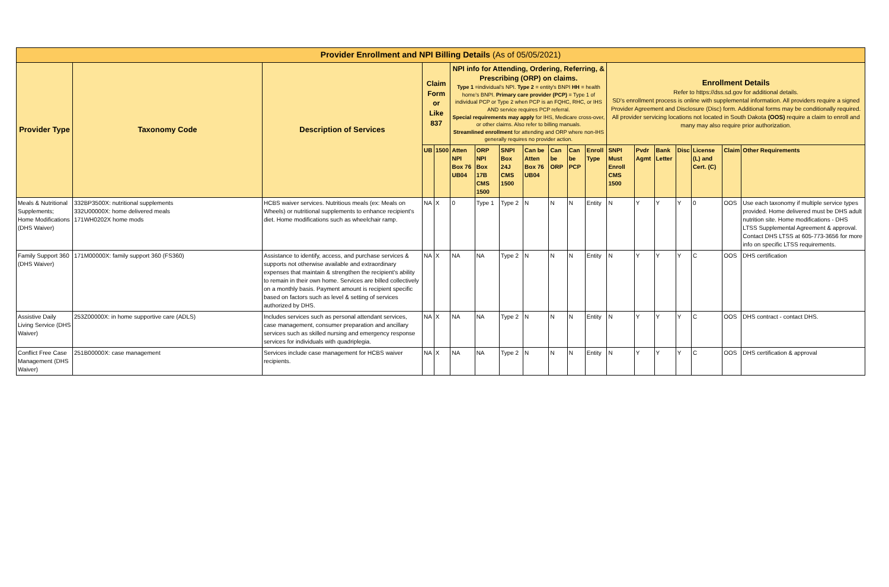| Provider Enrollment and NPI Billing Details (As of 05/05/2021) | | | | | | | | | | | | | | | | | | |
| Provider Type | Taxonomy Code | Description of Services | Claim Form or Like 837 | | NPI info for Attending, Ordering, Referring, & Prescribing (ORP) on claims. Type 1 =individual's NPI. Type 2 = entity's BNPI HH = health home's BNPI. Primary care provider (PCP) = Type 1 of individual PCP or Type 2 when PCP is an FQHC, RHC, or IHS AND service requires PCP referral. Special requirements may apply for IHS, Medicare cross-over, or other claims. Also refer to billing manuals. Streamlined enrollment for attending and ORP where non-IHS generally requires no provider action. | | | | | | | Enrollment Details Refer to https://dss.sd.gov for additional details. SD's enrollment process is online with supplemental information. All providers require a signed Provider Agreement and Disclosure (Disc) form. Additional forms may be conditionally required. All provider servicing locations not located in South Dakota (OOS) require a claim to enroll and many may also require prior authorization. | | | | | | |
| | | | UB | 1500 | Atten NPI Box 76 UB04 | ORP NPI Box 17B CMS 1500 | SNPI Box 24J CMS 1500 | Can be Atten Box 76 UB04 | Can be ORP | Can be PCP | Enroll Type | SNPI Must Enroll CMS 1500 | Pvdr Agmt | Bank Letter | Disc | License (L) and Cert. (C) | Claim | Other Requirements |
| Meals & Nutritional Supplements; Home Modifications (DHS Waiver) | 332BP3500X: nutritional supplements 332U00000X: home delivered meals 171WH0202X home mods | HCBS waiver services. Nutritious meals (ex: Meals on Wheels) or nutritional supplements to enhance recipient's diet. Home modifications such as wheelchair ramp. | NA | X | 0 | Type 1 | Type 2 | N | N | N | Entity | N | Y | Y | Y | 0 | OOS | Use each taxonomy if multiple service types provided. Home delivered must be DHS adult nutrition site. Home modifications - DHS LTSS Supplemental Agreement & approval. Contact DHS LTSS at 605-773-3656 for more info on specific LTSS requirements. |
| Family Support 360 (DHS Waiver) | 171M00000X: family support 360 (FS360) | Assistance to identify, access, and purchase services & supports not otherwise available and extraordinary expenses that maintain & strengthen the recipient's ability to remain in their own home. Services are billed collectively on a monthly basis. Payment amount is recipient specific based on factors such as level & setting of services authorized by DHS. | NA | X | NA | NA | Type 2 | N | N | N | Entity | N | Y | Y | Y | C | OOS | DHS certification |
| Assistive Daily Living Service (DHS Waiver) | 253Z00000X: in home supportive care (ADLS) | Includes services such as personal attendant services, case management, consumer preparation and ancillary services such as skilled nursing and emergency response services for individuals with quadriplegia. | NA | X | NA | NA | Type 2 | N | N | N | Entity | N | Y | Y | Y | C | OOS | DHS contract - contact DHS. |
| Conflict Free Case Management (DHS Waiver) | 251B00000X: case management | Services include case management for HCBS waiver recipients. | NA | X | NA | NA | Type 2 | N | N | N | Entity | N | Y | Y | Y | C | OOS | DHS certification & approval |